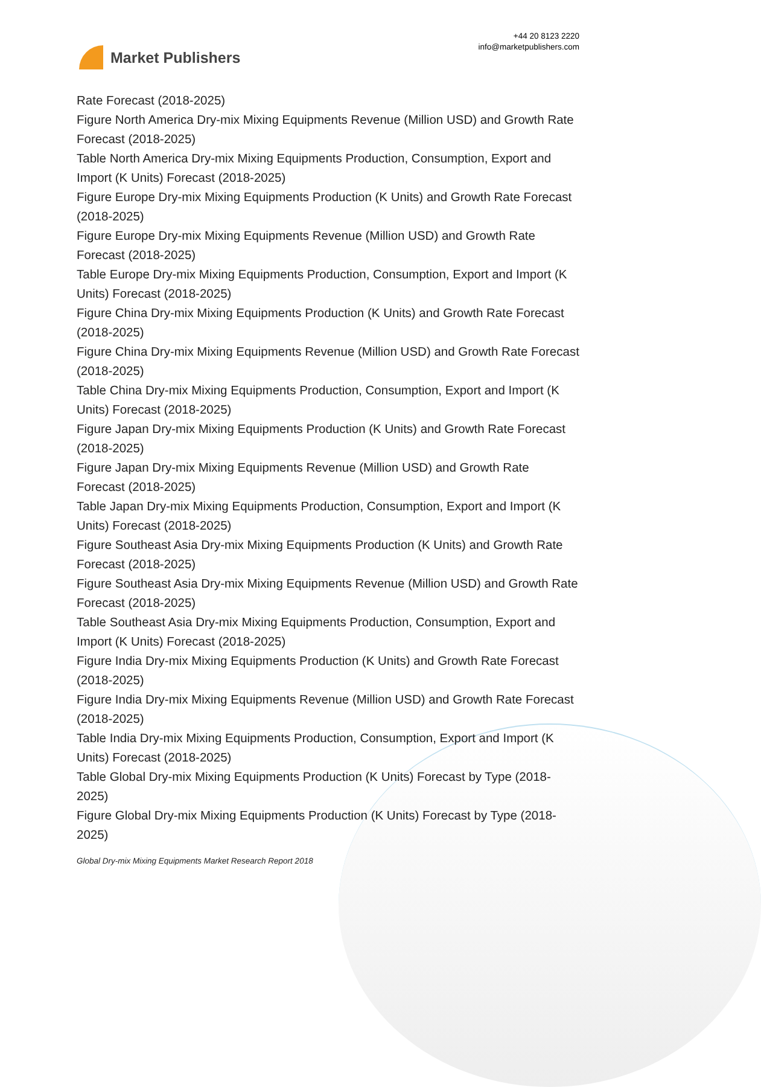Market Publishers
+44 20 8123 2220
info@marketpublishers.com
Rate Forecast (2018-2025)
Figure North America Dry-mix Mixing Equipments Revenue (Million USD) and Growth Rate Forecast (2018-2025)
Table North America Dry-mix Mixing Equipments Production, Consumption, Export and Import (K Units) Forecast (2018-2025)
Figure Europe Dry-mix Mixing Equipments Production (K Units) and Growth Rate Forecast (2018-2025)
Figure Europe Dry-mix Mixing Equipments Revenue (Million USD) and Growth Rate Forecast (2018-2025)
Table Europe Dry-mix Mixing Equipments Production, Consumption, Export and Import (K Units) Forecast (2018-2025)
Figure China Dry-mix Mixing Equipments Production (K Units) and Growth Rate Forecast (2018-2025)
Figure China Dry-mix Mixing Equipments Revenue (Million USD) and Growth Rate Forecast (2018-2025)
Table China Dry-mix Mixing Equipments Production, Consumption, Export and Import (K Units) Forecast (2018-2025)
Figure Japan Dry-mix Mixing Equipments Production (K Units) and Growth Rate Forecast (2018-2025)
Figure Japan Dry-mix Mixing Equipments Revenue (Million USD) and Growth Rate Forecast (2018-2025)
Table Japan Dry-mix Mixing Equipments Production, Consumption, Export and Import (K Units) Forecast (2018-2025)
Figure Southeast Asia Dry-mix Mixing Equipments Production (K Units) and Growth Rate Forecast (2018-2025)
Figure Southeast Asia Dry-mix Mixing Equipments Revenue (Million USD) and Growth Rate Forecast (2018-2025)
Table Southeast Asia Dry-mix Mixing Equipments Production, Consumption, Export and Import (K Units) Forecast (2018-2025)
Figure India Dry-mix Mixing Equipments Production (K Units) and Growth Rate Forecast (2018-2025)
Figure India Dry-mix Mixing Equipments Revenue (Million USD) and Growth Rate Forecast (2018-2025)
Table India Dry-mix Mixing Equipments Production, Consumption, Export and Import (K Units) Forecast (2018-2025)
Table Global Dry-mix Mixing Equipments Production (K Units) Forecast by Type (2018-2025)
Figure Global Dry-mix Mixing Equipments Production (K Units) Forecast by Type (2018-2025)
Global Dry-mix Mixing Equipments Market Research Report 2018